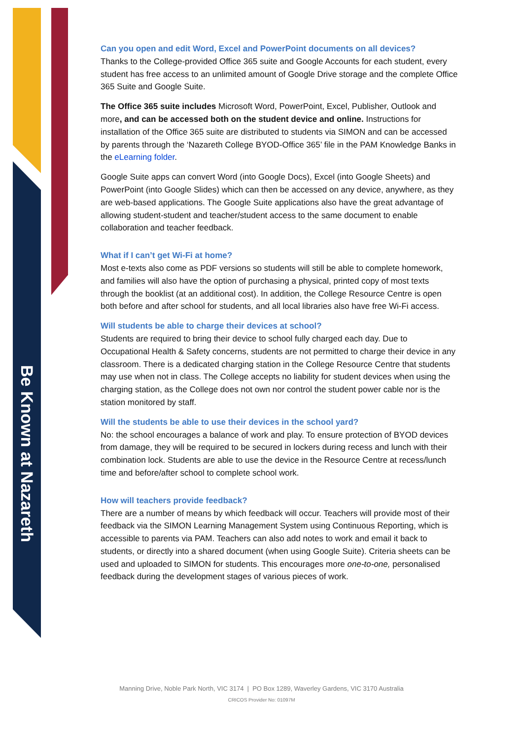Be Known at Nazareth
Can you open and edit Word, Excel and PowerPoint documents on all devices?
Thanks to the College-provided Office 365 suite and Google Accounts for each student, every student has free access to an unlimited amount of Google Drive storage and the complete Office 365 Suite and Google Suite.
The Office 365 suite includes Microsoft Word, PowerPoint, Excel, Publisher, Outlook and more, and can be accessed both on the student device and online. Instructions for installation of the Office 365 suite are distributed to students via SIMON and can be accessed by parents through the ‘Nazareth College BYOD-Office 365’ file in the PAM Knowledge Banks in the eLearning folder.
Google Suite apps can convert Word (into Google Docs), Excel (into Google Sheets) and PowerPoint (into Google Slides) which can then be accessed on any device, anywhere, as they are web-based applications. The Google Suite applications also have the great advantage of allowing student-student and teacher/student access to the same document to enable collaboration and teacher feedback.
What if I can’t get Wi-Fi at home?
Most e-texts also come as PDF versions so students will still be able to complete homework, and families will also have the option of purchasing a physical, printed copy of most texts through the booklist (at an additional cost). In addition, the College Resource Centre is open both before and after school for students, and all local libraries also have free Wi-Fi access.
Will students be able to charge their devices at school?
Students are required to bring their device to school fully charged each day. Due to Occupational Health & Safety concerns, students are not permitted to charge their device in any classroom. There is a dedicated charging station in the College Resource Centre that students may use when not in class. The College accepts no liability for student devices when using the charging station, as the College does not own nor control the student power cable nor is the station monitored by staff.
Will the students be able to use their devices in the school yard?
No: the school encourages a balance of work and play. To ensure protection of BYOD devices from damage, they will be required to be secured in lockers during recess and lunch with their combination lock. Students are able to use the device in the Resource Centre at recess/lunch time and before/after school to complete school work.
How will teachers provide feedback?
There are a number of means by which feedback will occur. Teachers will provide most of their feedback via the SIMON Learning Management System using Continuous Reporting, which is accessible to parents via PAM. Teachers can also add notes to work and email it back to students, or directly into a shared document (when using Google Suite). Criteria sheets can be used and uploaded to SIMON for students. This encourages more one-to-one, personalised feedback during the development stages of various pieces of work.
Manning Drive, Noble Park North, VIC 3174 | PO Box 1289, Waverley Gardens, VIC 3170 Australia
CRICOS Provider No: 01097M